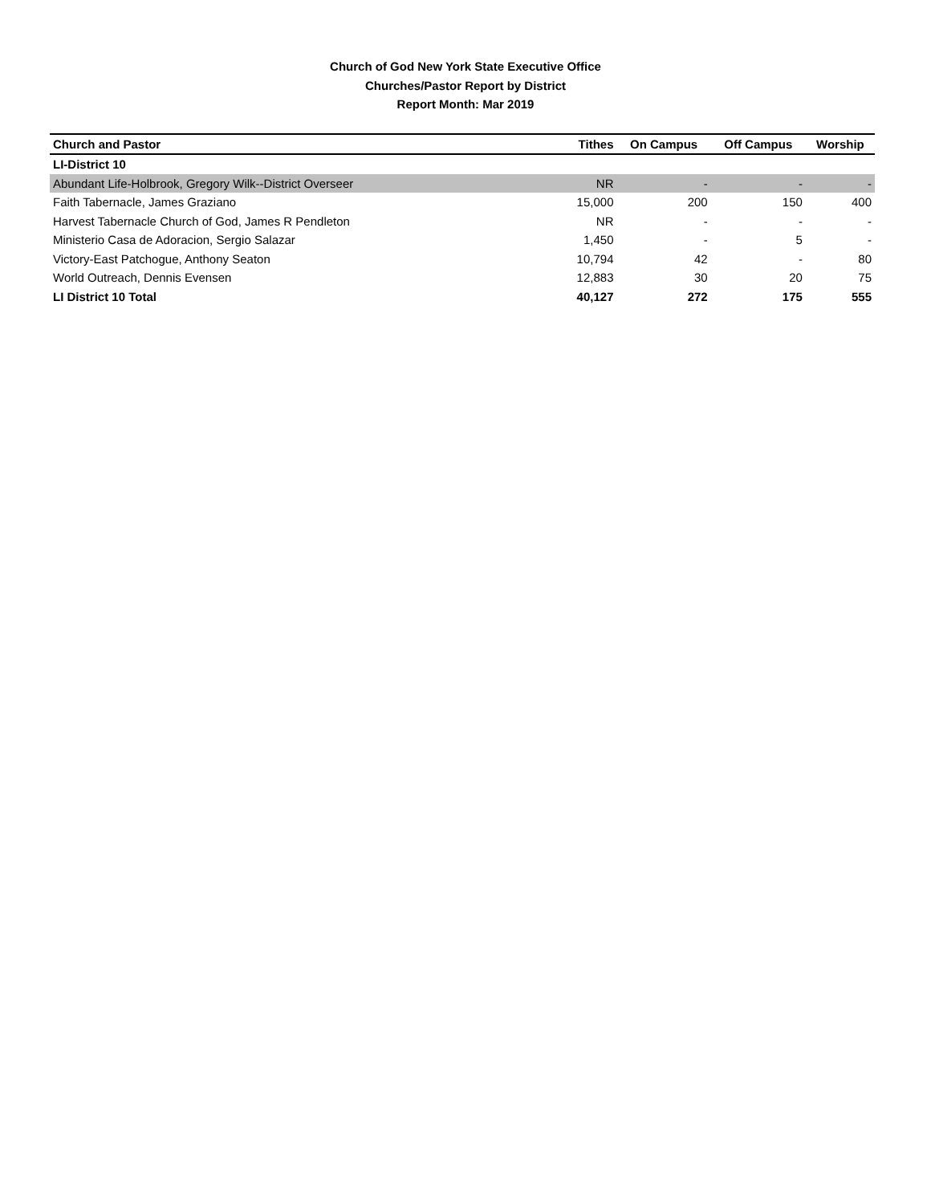Church of God New York State Executive Office
Churches/Pastor Report by District
Report Month: Mar 2019
| Church and Pastor | Tithes | On Campus | Off Campus | Worship |
| --- | --- | --- | --- | --- |
| LI-District 10 | | | | |
| Abundant Life-Holbrook, Gregory Wilk--District Overseer | NR | - | - | - |
| Faith Tabernacle, James Graziano | 15,000 | 200 | 150 | 400 |
| Harvest Tabernacle Church of God, James R Pendleton | NR | - | - | - |
| Ministerio Casa de Adoracion, Sergio Salazar | 1,450 | - | 5 | - |
| Victory-East Patchogue, Anthony Seaton | 10,794 | 42 | - | 80 |
| World Outreach, Dennis Evensen | 12,883 | 30 | 20 | 75 |
| LI District 10 Total | 40,127 | 272 | 175 | 555 |